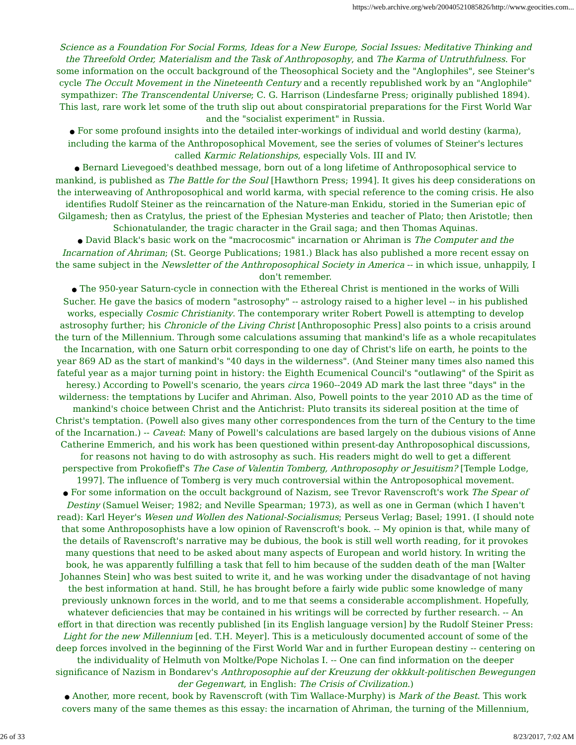https://web.archive.org/web/20040521085826/http://www.geocities.com...
Science as a Foundation For Social Forms, Ideas for a New Europe, Social Issues: Meditative Thinking and the Threefold Order, Materialism and the Task of Anthroposophy, and The Karma of Untruthfulness. For some information on the occult background of the Theosophical Society and the "Anglophiles", see Steiner's cycle The Occult Movement in the Nineteenth Century and a recently republished work by an "Anglophile" sympathizer: The Transcendental Universe; C. G. Harrison (Lindesfarne Press; originally published 1894). This last, rare work let some of the truth slip out about conspiratorial preparations for the First World War and the "socialist experiment" in Russia.
● For some profound insights into the detailed inter-workings of individual and world destiny (karma), including the karma of the Anthroposophical Movement, see the series of volumes of Steiner's lectures called Karmic Relationships, especially Vols. III and IV.
● Bernard Lievegoed's deathbed message, born out of a long lifetime of Anthroposophical service to mankind, is published as The Battle for the Soul [Hawthorn Press; 1994]. It gives his deep considerations on the interweaving of Anthroposophical and world karma, with special reference to the coming crisis. He also identifies Rudolf Steiner as the reincarnation of the Nature-man Enkidu, storied in the Sumerian epic of Gilgamesh; then as Cratylus, the priest of the Ephesian Mysteries and teacher of Plato; then Aristotle; then Schionatulander, the tragic character in the Grail saga; and then Thomas Aquinas.
● David Black's basic work on the "macrocosmic" incarnation or Ahriman is The Computer and the Incarnation of Ahriman; (St. George Publications; 1981.) Black has also published a more recent essay on the same subject in the Newsletter of the Anthroposophical Society in America -- in which issue, unhappily, I don't remember.
● The 950-year Saturn-cycle in connection with the Ethereal Christ is mentioned in the works of Willi Sucher. He gave the basics of modern "astrosophy" -- astrology raised to a higher level -- in his published works, especially Cosmic Christianity. The contemporary writer Robert Powell is attempting to develop astrosophy further; his Chronicle of the Living Christ [Anthroposophic Press] also points to a crisis around the turn of the Millennium. Through some calculations assuming that mankind's life as a whole recapitulates the Incarnation, with one Saturn orbit corresponding to one day of Christ's life on earth, he points to the year 869 AD as the start of mankind's "40 days in the wilderness". (And Steiner many times also named this fateful year as a major turning point in history: the Eighth Ecumenical Council's "outlawing" of the Spirit as heresy.) According to Powell's scenario, the years circa 1960--2049 AD mark the last three "days" in the wilderness: the temptations by Lucifer and Ahriman. Also, Powell points to the year 2010 AD as the time of mankind's choice between Christ and the Antichrist: Pluto transits its sidereal position at the time of Christ's temptation. (Powell also gives many other correspondences from the turn of the Century to the time of the Incarnation.) -- Caveat: Many of Powell's calculations are based largely on the dubious visions of Anne Catherine Emmerich, and his work has been questioned within present-day Anthroposophical discussions, for reasons not having to do with astrosophy as such. His readers might do well to get a different perspective from Prokofieff's The Case of Valentin Tomberg, Anthroposophy or Jesuitism? [Temple Lodge, 1997]. The influence of Tomberg is very much controversial within the Antroposophical movement.
● For some information on the occult background of Nazism, see Trevor Ravenscroft's work The Spear of Destiny (Samuel Weiser; 1982; and Neville Spearman; 1973), as well as one in German (which I haven't read): Karl Heyer's Wesen und Wollen des National-Socialismus; Perseus Verlag; Basel; 1991. (I should note that some Anthroposophists have a low opinion of Ravenscroft's book. -- My opinion is that, while many of the details of Ravenscroft's narrative may be dubious, the book is still well worth reading, for it provokes many questions that need to be asked about many aspects of European and world history. In writing the book, he was apparently fulfilling a task that fell to him because of the sudden death of the man [Walter Johannes Stein] who was best suited to write it, and he was working under the disadvantage of not having the best information at hand. Still, he has brought before a fairly wide public some knowledge of many previously unknown forces in the world, and to me that seems a considerable accomplishment. Hopefully, whatever deficiencies that may be contained in his writings will be corrected by further research. -- An effort in that direction was recently published [in its English language version] by the Rudolf Steiner Press: Light for the new Millennium [ed. T.H. Meyer]. This is a meticulously documented account of some of the deep forces involved in the beginning of the First World War and in further European destiny -- centering on the individuality of Helmuth von Moltke/Pope Nicholas I. -- One can find information on the deeper significance of Nazism in Bondarev's Anthroposophie auf der Kreuzung der okkkult-politischen Bewegungen der Gegenwart, in English: The Crisis of Civilization.)
● Another, more recent, book by Ravenscroft (with Tim Wallace-Murphy) is Mark of the Beast. This work covers many of the same themes as this essay: the incarnation of Ahriman, the turning of the Millennium,
26 of 33 8/23/2017, 7:02 AM